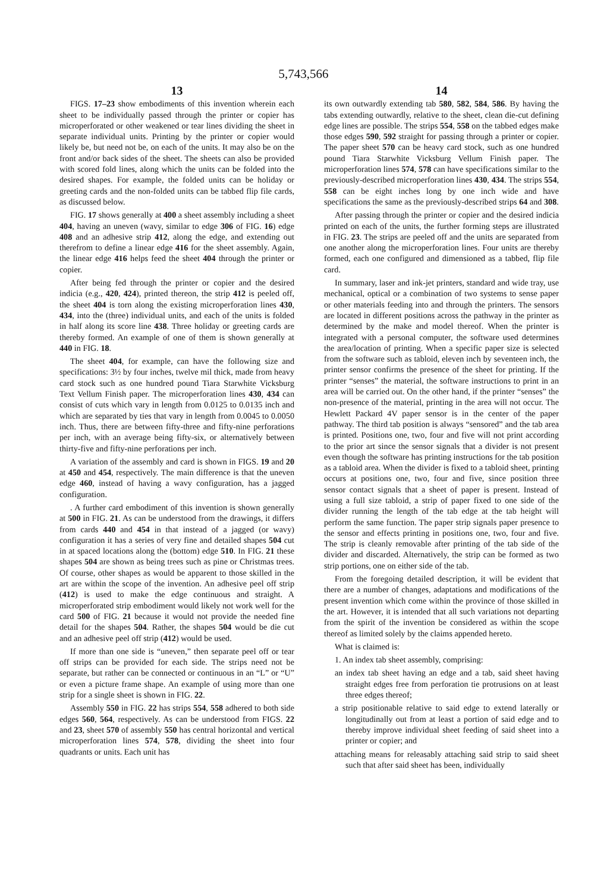5,743,566
13
FIGS. 17–23 show embodiments of this invention wherein each sheet to be individually passed through the printer or copier has microperforated or other weakened or tear lines dividing the sheet in separate individual units. Printing by the printer or copier would likely be, but need not be, on each of the units. It may also be on the front and/or back sides of the sheet. The sheets can also be provided with scored fold lines, along which the units can be folded into the desired shapes. For example, the folded units can be holiday or greeting cards and the non-folded units can be tabbed flip file cards, as discussed below.
FIG. 17 shows generally at 400 a sheet assembly including a sheet 404, having an uneven (wavy, similar to edge 306 of FIG. 16) edge 408 and an adhesive strip 412, along the edge, and extending out therefrom to define a linear edge 416 for the sheet assembly. Again, the linear edge 416 helps feed the sheet 404 through the printer or copier.
After being fed through the printer or copier and the desired indicia (e.g., 420, 424), printed thereon, the strip 412 is peeled off, the sheet 404 is torn along the existing microperforation lines 430, 434, into the (three) individual units, and each of the units is folded in half along its score line 438. Three holiday or greeting cards are thereby formed. An example of one of them is shown generally at 440 in FIG. 18.
The sheet 404, for example, can have the following size and specifications: 3½ by four inches, twelve mil thick, made from heavy card stock such as one hundred pound Tiara Starwhite Vicksburg Text Vellum Finish paper. The microperforation lines 430, 434 can consist of cuts which vary in length from 0.0125 to 0.0135 inch and which are separated by ties that vary in length from 0.0045 to 0.0050 inch. Thus, there are between fifty-three and fifty-nine perforations per inch, with an average being fifty-six, or alternatively between thirty-five and fifty-nine perforations per inch.
A variation of the assembly and card is shown in FIGS. 19 and 20 at 450 and 454, respectively. The main difference is that the uneven edge 460, instead of having a wavy configuration, has a jagged configuration.
. A further card embodiment of this invention is shown generally at 500 in FIG. 21. As can be understood from the drawings, it differs from cards 440 and 454 in that instead of a jagged (or wavy) configuration it has a series of very fine and detailed shapes 504 cut in at spaced locations along the (bottom) edge 510. In FIG. 21 these shapes 504 are shown as being trees such as pine or Christmas trees. Of course, other shapes as would be apparent to those skilled in the art are within the scope of the invention. An adhesive peel off strip (412) is used to make the edge continuous and straight. A microperforated strip embodiment would likely not work well for the card 500 of FIG. 21 because it would not provide the needed fine detail for the shapes 504. Rather, the shapes 504 would be die cut and an adhesive peel off strip (412) would be used.
If more than one side is “uneven,” then separate peel off or tear off strips can be provided for each side. The strips need not be separate, but rather can be connected or continuous in an “L” or “U” or even a picture frame shape. An example of using more than one strip for a single sheet is shown in FIG. 22.
Assembly 550 in FIG. 22 has strips 554, 558 adhered to both side edges 560, 564, respectively. As can be understood from FIGS. 22 and 23, sheet 570 of assembly 550 has central horizontal and vertical microperforation lines 574, 578, dividing the sheet into four quadrants or units. Each unit has
14
its own outwardly extending tab 580, 582, 584, 586. By having the tabs extending outwardly, relative to the sheet, clean die-cut defining edge lines are possible. The strips 554, 558 on the tabbed edges make those edges 590, 592 straight for passing through a printer or copier. The paper sheet 570 can be heavy card stock, such as one hundred pound Tiara Starwhite Vicksburg Vellum Finish paper. The microperforation lines 574, 578 can have specifications similar to the previously-described microperforation lines 430, 434. The strips 554, 558 can be eight inches long by one inch wide and have specifications the same as the previously-described strips 64 and 308.
After passing through the printer or copier and the desired indicia printed on each of the units, the further forming steps are illustrated in FIG. 23. The strips are peeled off and the units are separated from one another along the microperforation lines. Four units are thereby formed, each one configured and dimensioned as a tabbed, flip file card.
In summary, laser and ink-jet printers, standard and wide tray, use mechanical, optical or a combination of two systems to sense paper or other materials feeding into and through the printers. The sensors are located in different positions across the pathway in the printer as determined by the make and model thereof. When the printer is integrated with a personal computer, the software used determines the area/location of printing. When a specific paper size is selected from the software such as tabloid, eleven inch by seventeen inch, the printer sensor confirms the presence of the sheet for printing. If the printer “senses” the material, the software instructions to print in an area will be carried out. On the other hand, if the printer “senses” the non-presence of the material, printing in the area will not occur. The Hewlett Packard 4V paper sensor is in the center of the paper pathway. The third tab position is always “sensored” and the tab area is printed. Positions one, two, four and five will not print according to the prior art since the sensor signals that a divider is not present even though the software has printing instructions for the tab position as a tabloid area. When the divider is fixed to a tabloid sheet, printing occurs at positions one, two, four and five, since position three sensor contact signals that a sheet of paper is present. Instead of using a full size tabloid, a strip of paper fixed to one side of the divider running the length of the tab edge at the tab height will perform the same function. The paper strip signals paper presence to the sensor and effects printing in positions one, two, four and five. The strip is cleanly removable after printing of the tab side of the divider and discarded. Alternatively, the strip can be formed as two strip portions, one on either side of the tab.
From the foregoing detailed description, it will be evident that there are a number of changes, adaptations and modifications of the present invention which come within the province of those skilled in the art. However, it is intended that all such variations not departing from the spirit of the invention be considered as within the scope thereof as limited solely by the claims appended hereto.
What is claimed is:
1. An index tab sheet assembly, comprising:
an index tab sheet having an edge and a tab, said sheet having straight edges free from perforation tie protrusions on at least three edges thereof;
a strip positionable relative to said edge to extend laterally or longitudinally out from at least a portion of said edge and to thereby improve individual sheet feeding of said sheet into a printer or copier; and
attaching means for releasably attaching said strip to said sheet such that after said sheet has been, individually